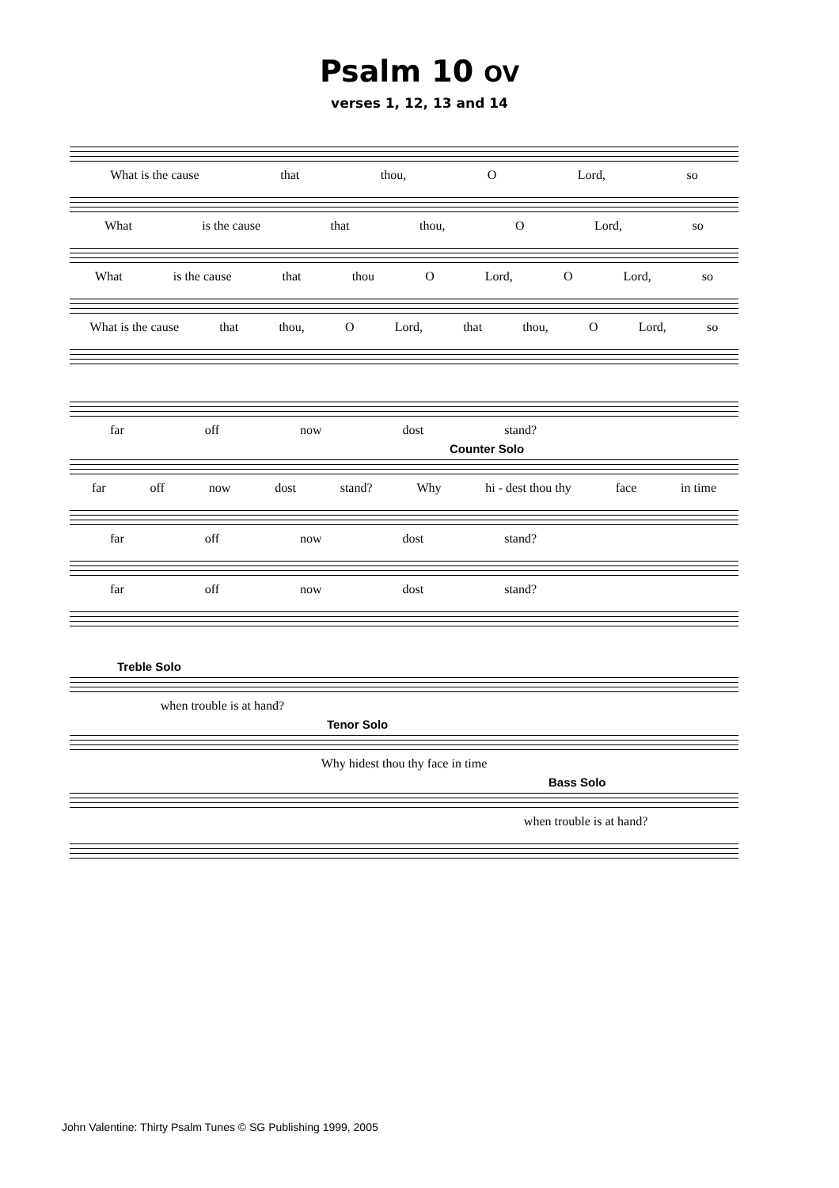Psalm 10 OV
verses 1, 12, 13 and 14
What is the cause that thou, O Lord, so
What is the cause that thou, O Lord, so
What is the cause that thou O Lord, O Lord, so
What is the cause that thou, O Lord, that thou, O Lord, so
far off now dost stand?
Counter Solo
far off now dost stand? Why hi - dest thou thy face in time
far off now dost stand?
far off now dost stand?
Treble Solo
when trouble is at hand?
Tenor Solo
Why hidest thou thy face in time
Bass Solo
when trouble is at hand?
John Valentine: Thirty Psalm Tunes © SG Publishing 1999, 2005